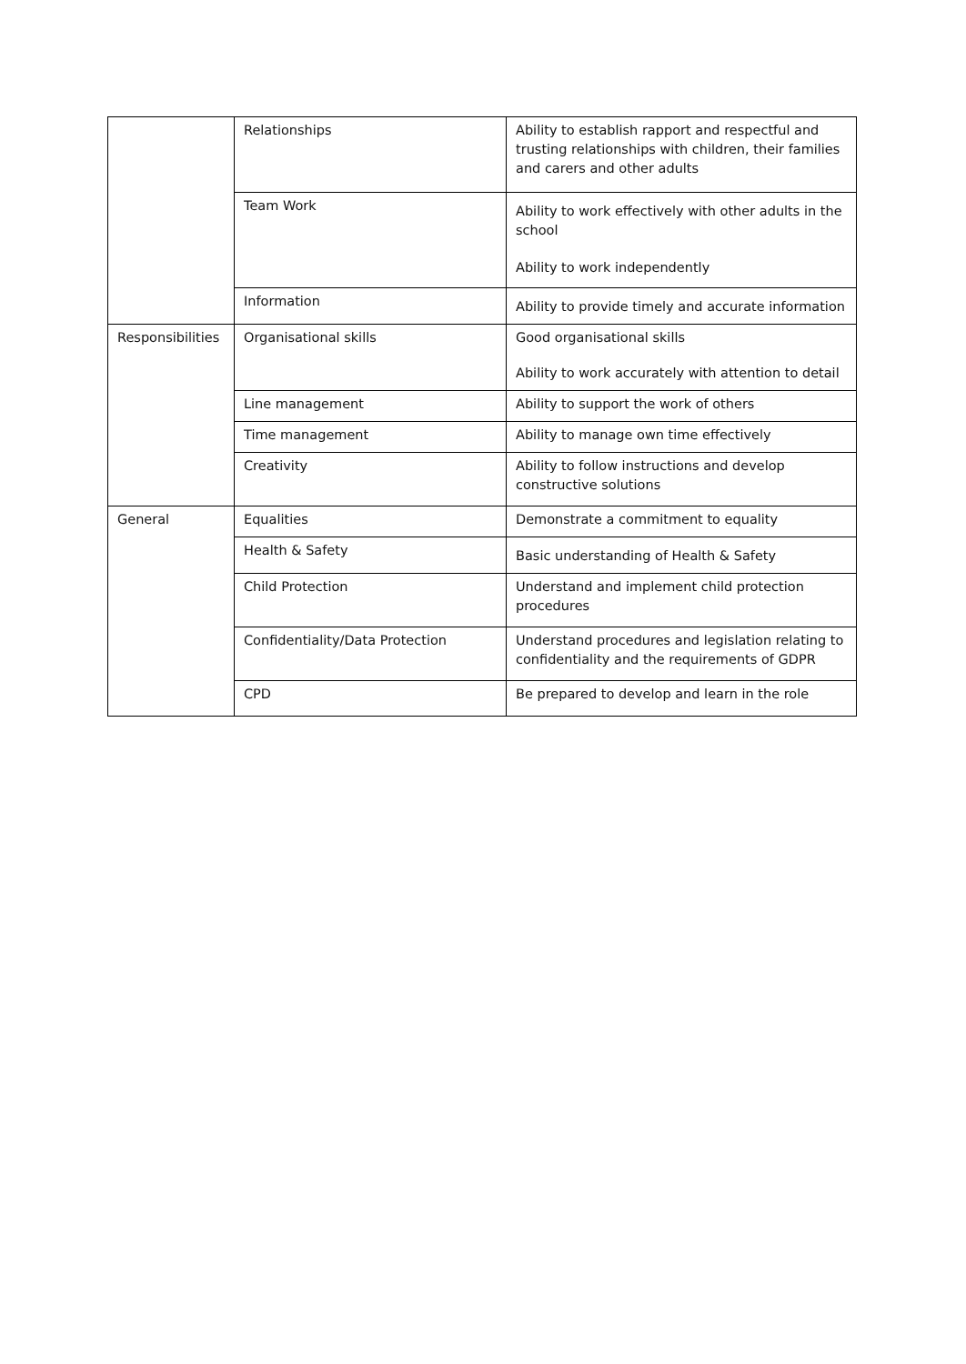| | Relationships | Ability to establish rapport and respectful and trusting relationships with children, their families and carers and other adults |
| | Team Work | Ability to work effectively with other adults in the school Ability to work independently |
| | Information | Ability to provide timely and accurate information |
| Responsibilities | Organisational skills | Good organisational skills Ability to work accurately with attention to detail |
| | Line management | Ability to support the work of others |
| | Time management | Ability to manage own time effectively |
| | Creativity | Ability to follow instructions and develop constructive solutions |
| General | Equalities | Demonstrate a commitment to equality |
| | Health & Safety | Basic understanding of Health & Safety |
| | Child Protection | Understand and implement child protection procedures |
| | Confidentiality/Data Protection | Understand procedures and legislation relating to confidentiality and the requirements of GDPR |
| | CPD | Be prepared to develop and learn in the role |